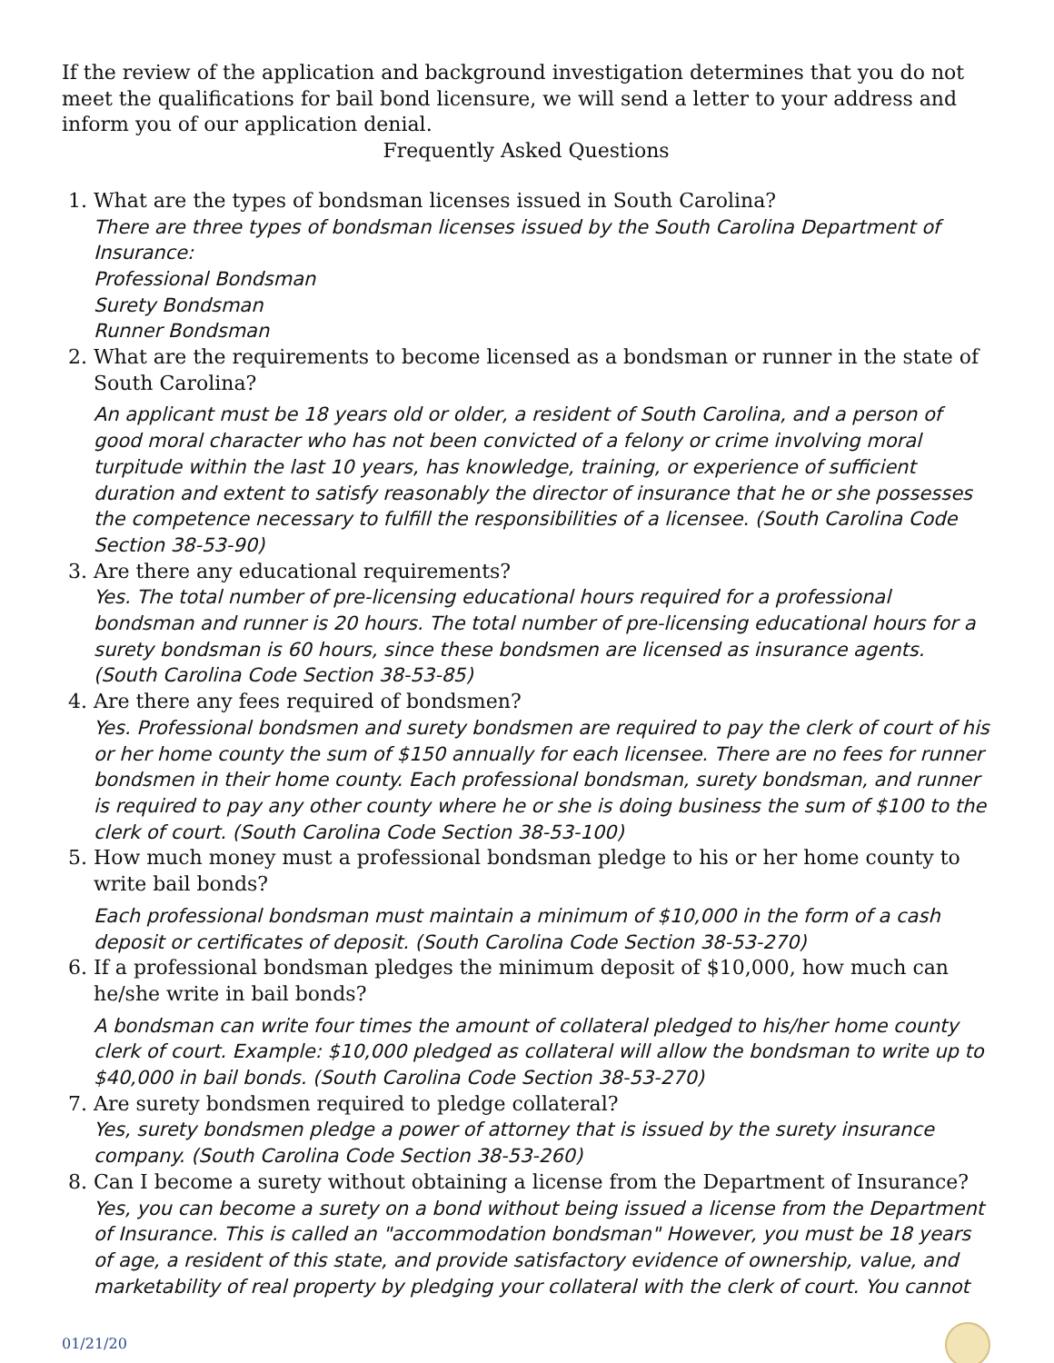If the review of the application and background investigation determines that you do not meet the qualifications for bail bond licensure, we will send a letter to your address and inform you of our application denial.
Frequently Asked Questions
1. What are the types of bondsman licenses issued in South Carolina?
There are three types of bondsman licenses issued by the South Carolina Department of Insurance:
Professional Bondsman
Surety Bondsman
Runner Bondsman
2. What are the requirements to become licensed as a bondsman or runner in the state of South Carolina?
An applicant must be 18 years old or older, a resident of South Carolina, and a person of good moral character who has not been convicted of a felony or crime involving moral turpitude within the last 10 years, has knowledge, training, or experience of sufficient duration and extent to satisfy reasonably the director of insurance that he or she possesses the competence necessary to fulfill the responsibilities of a licensee. (South Carolina Code Section 38-53-90)
3. Are there any educational requirements?
Yes. The total number of pre-licensing educational hours required for a professional bondsman and runner is 20 hours. The total number of pre-licensing educational hours for a surety bondsman is 60 hours, since these bondsmen are licensed as insurance agents. (South Carolina Code Section 38-53-85)
4. Are there any fees required of bondsmen?
Yes. Professional bondsmen and surety bondsmen are required to pay the clerk of court of his or her home county the sum of $150 annually for each licensee. There are no fees for runner bondsmen in their home county. Each professional bondsman, surety bondsman, and runner is required to pay any other county where he or she is doing business the sum of $100 to the clerk of court. (South Carolina Code Section 38-53-100)
5. How much money must a professional bondsman pledge to his or her home county to write bail bonds?
Each professional bondsman must maintain a minimum of $10,000 in the form of a cash deposit or certificates of deposit. (South Carolina Code Section 38-53-270)
6. If a professional bondsman pledges the minimum deposit of $10,000, how much can he/she write in bail bonds?
A bondsman can write four times the amount of collateral pledged to his/her home county clerk of court. Example: $10,000 pledged as collateral will allow the bondsman to write up to $40,000 in bail bonds. (South Carolina Code Section 38-53-270)
7. Are surety bondsmen required to pledge collateral?
Yes, surety bondsmen pledge a power of attorney that is issued by the surety insurance company. (South Carolina Code Section 38-53-260)
8. Can I become a surety without obtaining a license from the Department of Insurance?
Yes, you can become a surety on a bond without being issued a license from the Department of Insurance. This is called an "accommodation bondsman" However, you must be 18 years of age, a resident of this state, and provide satisfactory evidence of ownership, value, and marketability of real property by pledging your collateral with the clerk of court. You cannot
01/21/20